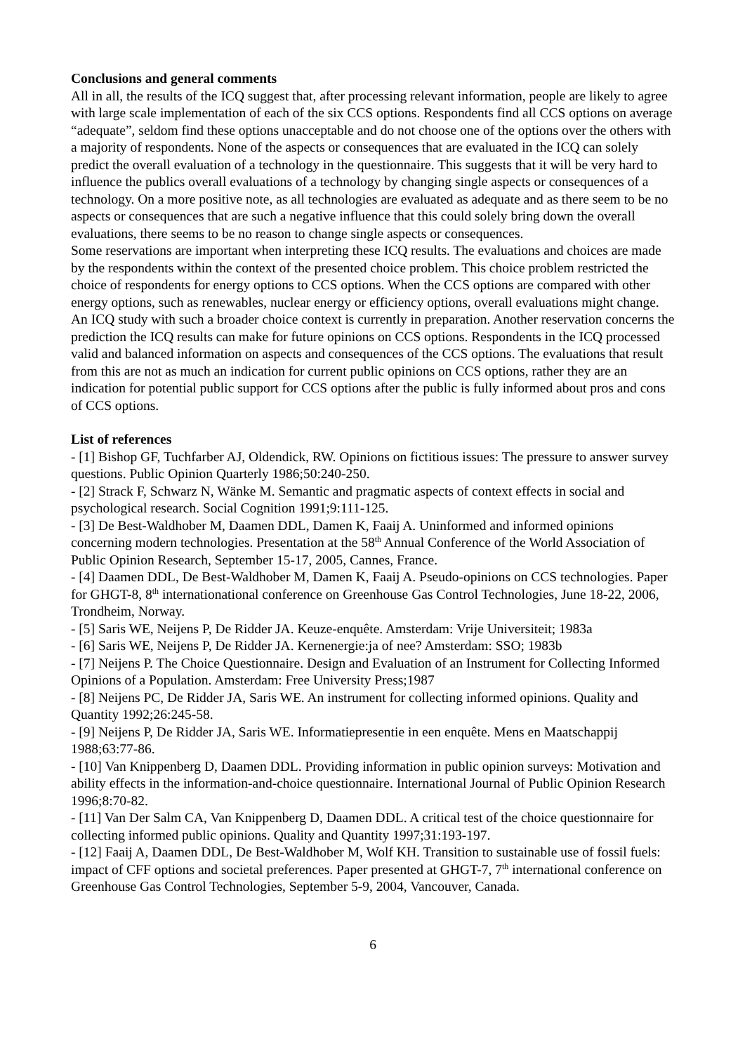Conclusions and general comments
All in all, the results of the ICQ suggest that, after processing relevant information, people are likely to agree with large scale implementation of each of the six CCS options. Respondents find all CCS options on average “adequate”, seldom find these options unacceptable and do not choose one of the options over the others with a majority of respondents. None of the aspects or consequences that are evaluated in the ICQ can solely predict the overall evaluation of a technology in the questionnaire. This suggests that it will be very hard to influence the publics overall evaluations of a technology by changing single aspects or consequences of a technology. On a more positive note, as all technologies are evaluated as adequate and as there seem to be no aspects or consequences that are such a negative influence that this could solely bring down the overall evaluations, there seems to be no reason to change single aspects or consequences.
Some reservations are important when interpreting these ICQ results. The evaluations and choices are made by the respondents within the context of the presented choice problem. This choice problem restricted the choice of respondents for energy options to CCS options. When the CCS options are compared with other energy options, such as renewables, nuclear energy or efficiency options, overall evaluations might change. An ICQ study with such a broader choice context is currently in preparation. Another reservation concerns the prediction the ICQ results can make for future opinions on CCS options. Respondents in the ICQ processed valid and balanced information on aspects and consequences of the CCS options. The evaluations that result from this are not as much an indication for current public opinions on CCS options, rather they are an indication for potential public support for CCS options after the public is fully informed about pros and cons of CCS options.
List of references
- [1] Bishop GF, Tuchfarber AJ, Oldendick, RW. Opinions on fictitious issues: The pressure to answer survey questions. Public Opinion Quarterly 1986;50:240-250.
- [2] Strack F, Schwarz N, Wänke M. Semantic and pragmatic aspects of context effects in social and psychological research. Social Cognition 1991;9:111-125.
- [3] De Best-Waldhober M, Daamen DDL, Damen K, Faaij A. Uninformed and informed opinions concerning modern technologies. Presentation at the 58<sup>th</sup> Annual Conference of the World Association of Public Opinion Research, September 15-17, 2005, Cannes, France.
- [4] Daamen DDL, De Best-Waldhober M, Damen K, Faaij A. Pseudo-opinions on CCS technologies. Paper for GHGT-8, 8<sup>th</sup> internationational conference on Greenhouse Gas Control Technologies, June 18-22, 2006, Trondheim, Norway.
- [5] Saris WE, Neijens P, De Ridder JA. Keuze-enquête. Amsterdam: Vrije Universiteit; 1983a
- [6] Saris WE, Neijens P, De Ridder JA. Kernenergie:ja of nee? Amsterdam: SSO; 1983b
- [7] Neijens P. The Choice Questionnaire. Design and Evaluation of an Instrument for Collecting Informed Opinions of a Population. Amsterdam: Free University Press;1987
- [8] Neijens PC, De Ridder JA, Saris WE. An instrument for collecting informed opinions. Quality and Quantity 1992;26:245-58.
- [9] Neijens P, De Ridder JA, Saris WE. Informatiepresentie in een enquête. Mens en Maatschappij 1988;63:77-86.
- [10] Van Knippenberg D, Daamen DDL. Providing information in public opinion surveys: Motivation and ability effects in the information-and-choice questionnaire. International Journal of Public Opinion Research 1996;8:70-82.
- [11] Van Der Salm CA, Van Knippenberg D, Daamen DDL. A critical test of the choice questionnaire for collecting informed public opinions. Quality and Quantity 1997;31:193-197.
- [12] Faaij A, Daamen DDL, De Best-Waldhober M, Wolf KH. Transition to sustainable use of fossil fuels: impact of CFF options and societal preferences. Paper presented at GHGT-7, 7<sup>th</sup> international conference on Greenhouse Gas Control Technologies, September 5-9, 2004, Vancouver, Canada.
6